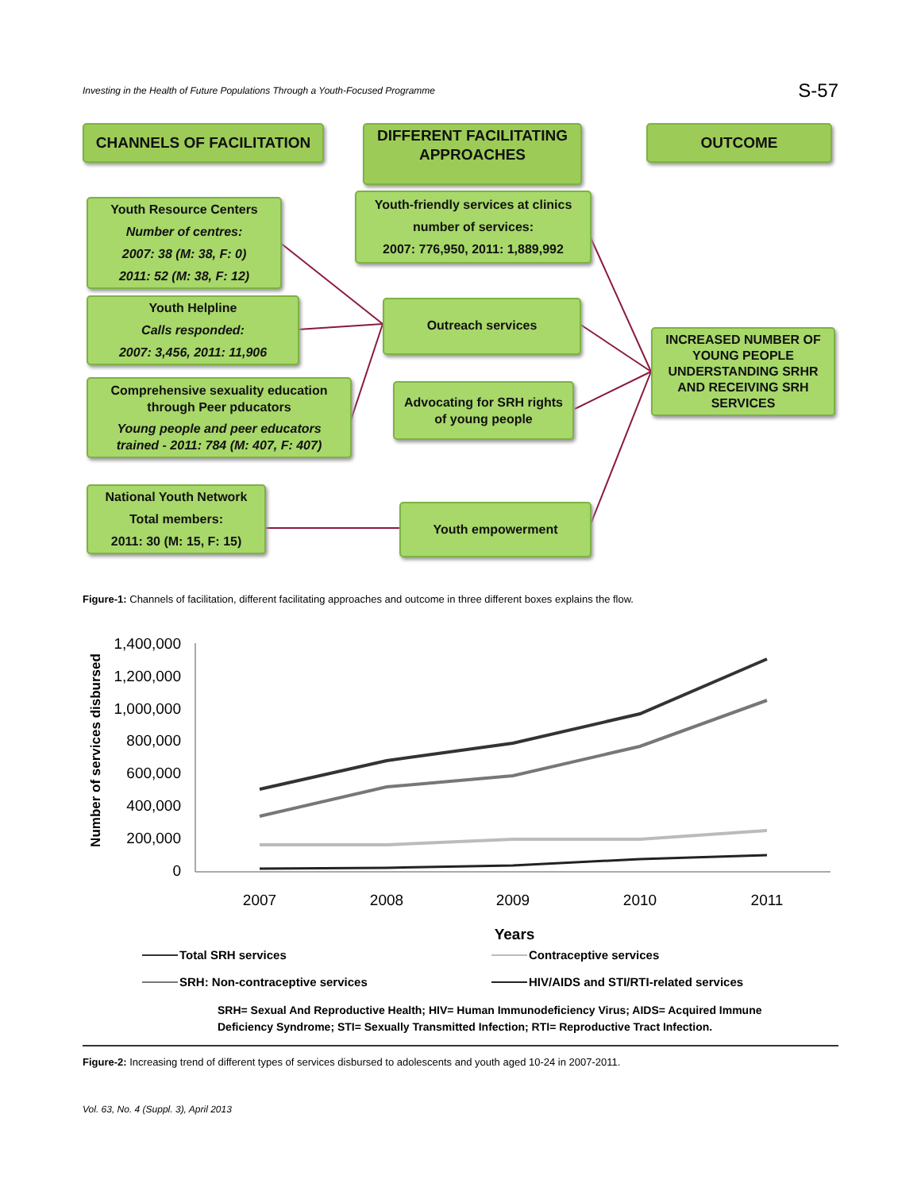Investing in the Health of Future Populations Through a Youth-Focused Programme S-57
CHANNELS OF FACILITATION
DIFFERENT FACILITATING
APPROACHES
OUTCOME
Youth Resource Centers
Number of centres:
2007: 38 (M: 38, F: 0)
2011: 52 (M: 38, F: 12)
Youth Helpline
Calls responded:
2007: 3,456, 2011: 11,906
Comprehensive sexuality education
through Peer pducators
Young people and peer educators
trained - 2011: 784 (M: 407, F: 407)
National Youth Network
Total members:
2011: 30 (M: 15, F: 15)
Youth-friendly services at clinics
number of services:
2007: 776,950, 2011: 1,889,992
Outreach services
Advocating for SRH rights
of young people
Youth empowerment
INCREASED NUMBER OF
YOUNG PEOPLE
UNDERSTANDING SRHR
AND RECEIVING SRH
SERVICES
Figure-1: Channels of facilitation, different facilitating approaches and outcome in three different boxes explains the flow.
1,400,000
1,200,000
1,000,000
800,000
600,000
400,000
200,000
0
Number of services disbursed
2007
2008
2009
2010
2011
Years
Total SRH services
Contraceptive services
SRH: Non-contraceptive services
HIV/AIDS and STI/RTI-related services
SRH= Sexual And Reproductive Health; HIV= Human Immunodeficiency Virus; AIDS= Acquired Immune
Deficiency Syndrome; STI= Sexually Transmitted Infection; RTI= Reproductive Tract Infection.
Figure-2: Increasing trend of different types of services disbursed to adolescents and youth aged 10-24 in 2007-2011.
Vol. 63, No. 4 (Suppl. 3), April 2013